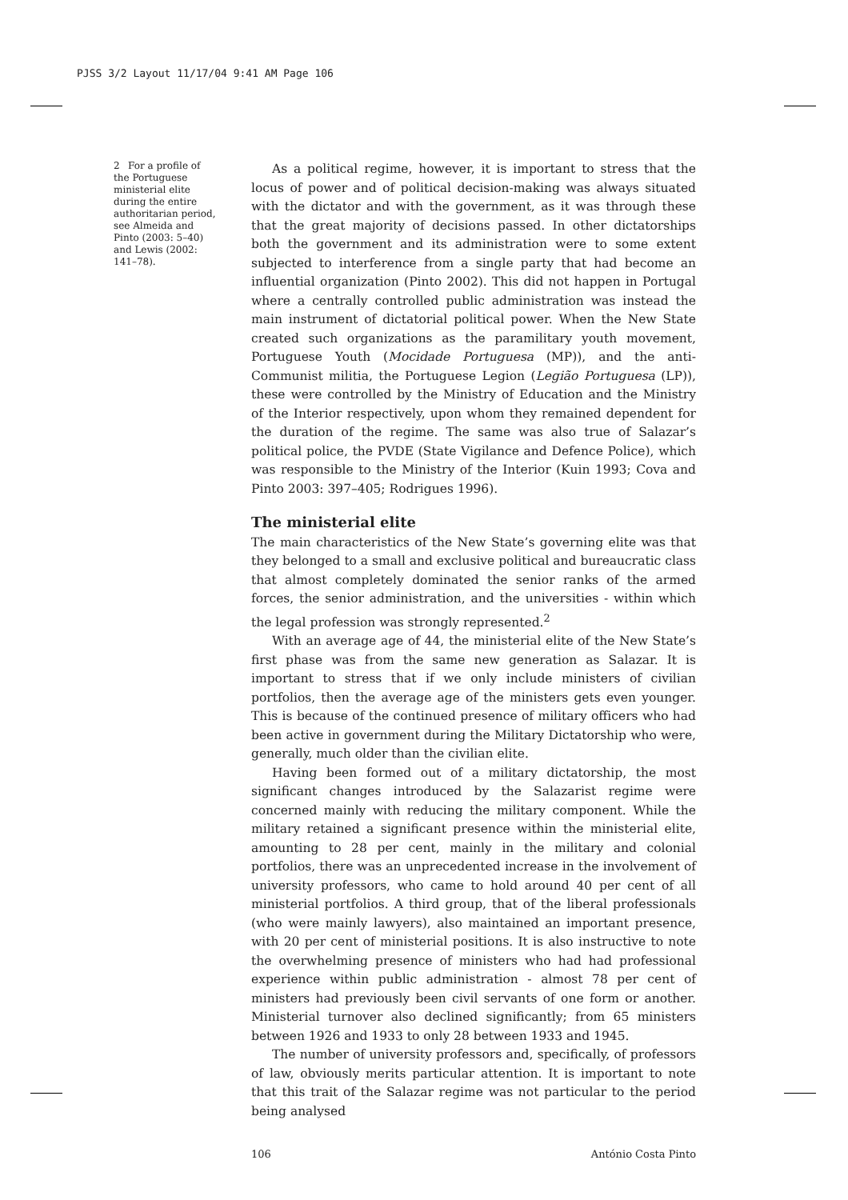PJSS 3/2 Layout 11/17/04 9:41 AM Page 106
2 For a profile of the Portuguese ministerial elite during the entire authoritarian period, see Almeida and Pinto (2003: 5–40) and Lewis (2002: 141–78).
As a political regime, however, it is important to stress that the locus of power and of political decision-making was always situated with the dictator and with the government, as it was through these that the great majority of decisions passed. In other dictatorships both the government and its administration were to some extent subjected to interference from a single party that had become an influential organization (Pinto 2002). This did not happen in Portugal where a centrally controlled public administration was instead the main instrument of dictatorial political power. When the New State created such organizations as the paramilitary youth movement, Portuguese Youth (Mocidade Portuguesa (MP)), and the anti-Communist militia, the Portuguese Legion (Legião Portuguesa (LP)), these were controlled by the Ministry of Education and the Ministry of the Interior respectively, upon whom they remained dependent for the duration of the regime. The same was also true of Salazar’s political police, the PVDE (State Vigilance and Defence Police), which was responsible to the Ministry of the Interior (Kuin 1993; Cova and Pinto 2003: 397–405; Rodrigues 1996).
The ministerial elite
The main characteristics of the New State’s governing elite was that they belonged to a small and exclusive political and bureaucratic class that almost completely dominated the senior ranks of the armed forces, the senior administration, and the universities - within which the legal profession was strongly represented.<sup>2</sup>
With an average age of 44, the ministerial elite of the New State’s first phase was from the same new generation as Salazar. It is important to stress that if we only include ministers of civilian portfolios, then the average age of the ministers gets even younger. This is because of the continued presence of military officers who had been active in government during the Military Dictatorship who were, generally, much older than the civilian elite.
Having been formed out of a military dictatorship, the most significant changes introduced by the Salazarist regime were concerned mainly with reducing the military component. While the military retained a significant presence within the ministerial elite, amounting to 28 per cent, mainly in the military and colonial portfolios, there was an unprecedented increase in the involvement of university professors, who came to hold around 40 per cent of all ministerial portfolios. A third group, that of the liberal professionals (who were mainly lawyers), also maintained an important presence, with 20 per cent of ministerial positions. It is also instructive to note the overwhelming presence of ministers who had had professional experience within public administration - almost 78 per cent of ministers had previously been civil servants of one form or another. Ministerial turnover also declined significantly; from 65 ministers between 1926 and 1933 to only 28 between 1933 and 1945.
The number of university professors and, specifically, of professors of law, obviously merits particular attention. It is important to note that this trait of the Salazar regime was not particular to the period being analysed
106 António Costa Pinto